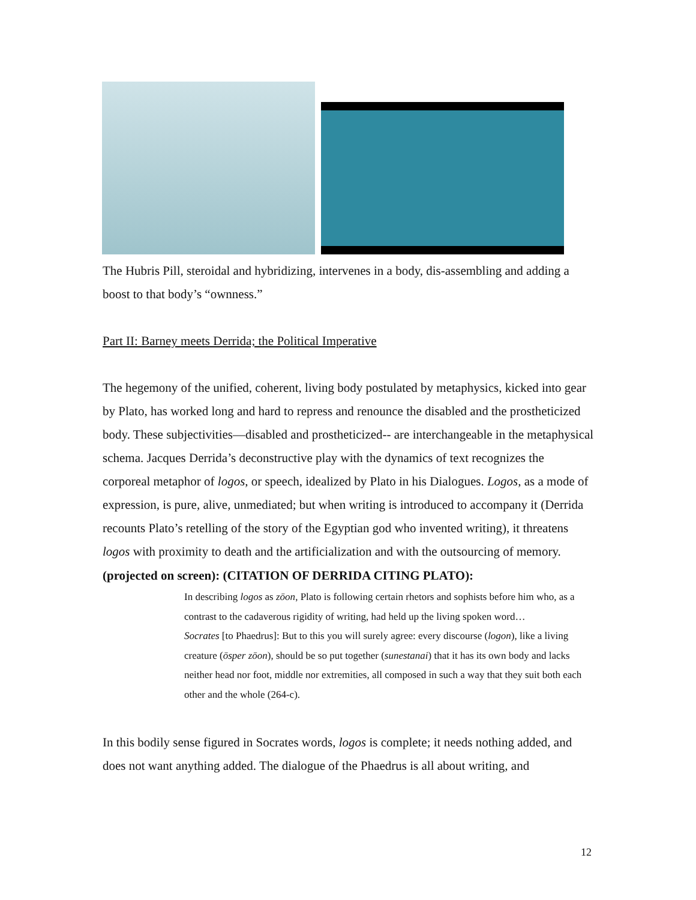The Hubris Pill, steroidal and hybridizing, intervenes in a body, dis-assembling and adding a boost to that body’s “ownness.”
Part II: Barney meets Derrida; the Political Imperative
The hegemony of the unified, coherent, living body postulated by metaphysics, kicked into gear by Plato, has worked long and hard to repress and renounce the disabled and the prostheticized body. These subjectivities—disabled and prostheticized-- are interchangeable in the metaphysical schema. Jacques Derrida’s deconstructive play with the dynamics of text recognizes the corporeal metaphor of logos, or speech, idealized by Plato in his Dialogues. Logos, as a mode of expression, is pure, alive, unmediated; but when writing is introduced to accompany it (Derrida recounts Plato’s retelling of the story of the Egyptian god who invented writing), it threatens logos with proximity to death and the artificialization and with the outsourcing of memory.
(projected on screen): (CITATION OF DERRIDA CITING PLATO):
In describing logos as zōon, Plato is following certain rhetors and sophists before him who, as a contrast to the cadaverous rigidity of writing, had held up the living spoken word…
Socrates [to Phaedrus]: But to this you will surely agree: every discourse (logon), like a living creature (ōsper zōon), should be so put together (sunestanai) that it has its own body and lacks neither head nor foot, middle nor extremities, all composed in such a way that they suit both each other and the whole (264-c).
In this bodily sense figured in Socrates words, logos is complete; it needs nothing added, and does not want anything added. The dialogue of the Phaedrus is all about writing, and
12